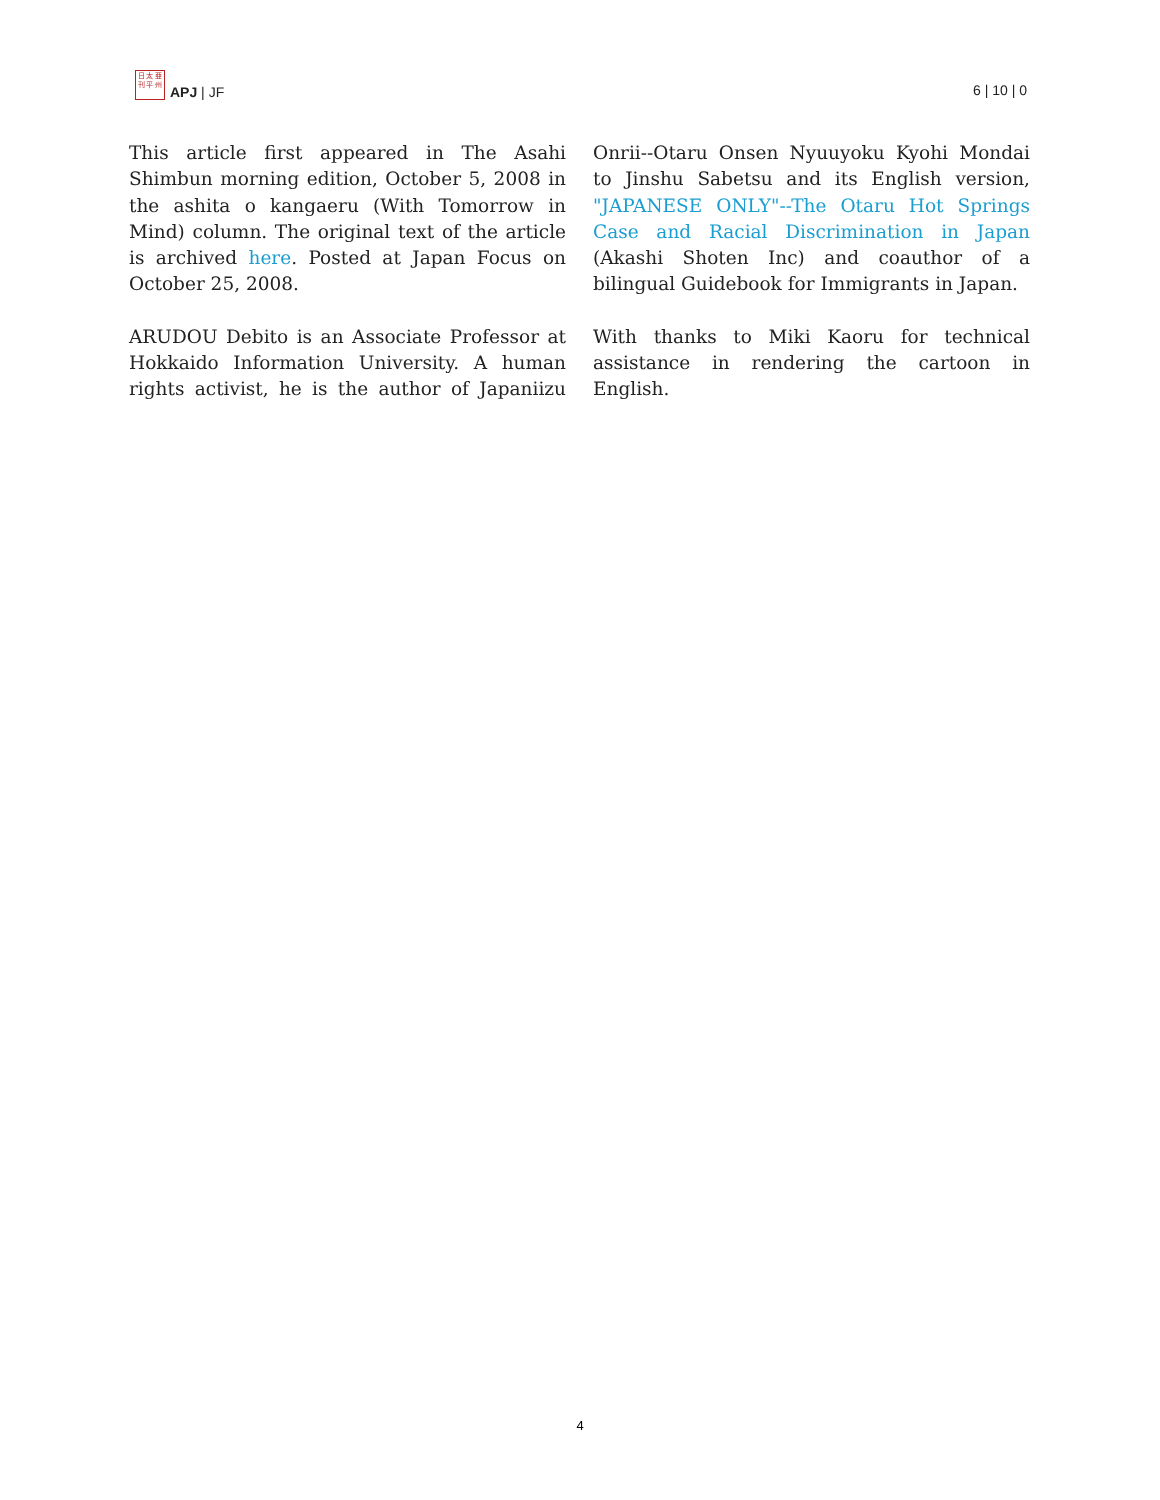日 太 亜
刊 平 州
APJ | JF
6 | 10 | 0
This article first appeared in The Asahi Shimbun morning edition, October 5, 2008 in the ashita o kangaeru (With Tomorrow in Mind) column. The original text of the article is archived here. Posted at Japan Focus on October 25, 2008.
ARUDOU Debito is an Associate Professor at Hokkaido Information University. A human rights activist, he is the author of Japaniizu Onrii--Otaru Onsen Nyuuyoku Kyohi Mondai to Jinshu Sabetsu and its English version, "JAPANESE ONLY"--The Otaru Hot Springs Case and Racial Discrimination in Japan (Akashi Shoten Inc) and coauthor of a bilingual Guidebook for Immigrants in Japan.
With thanks to Miki Kaoru for technical assistance in rendering the cartoon in English.
4